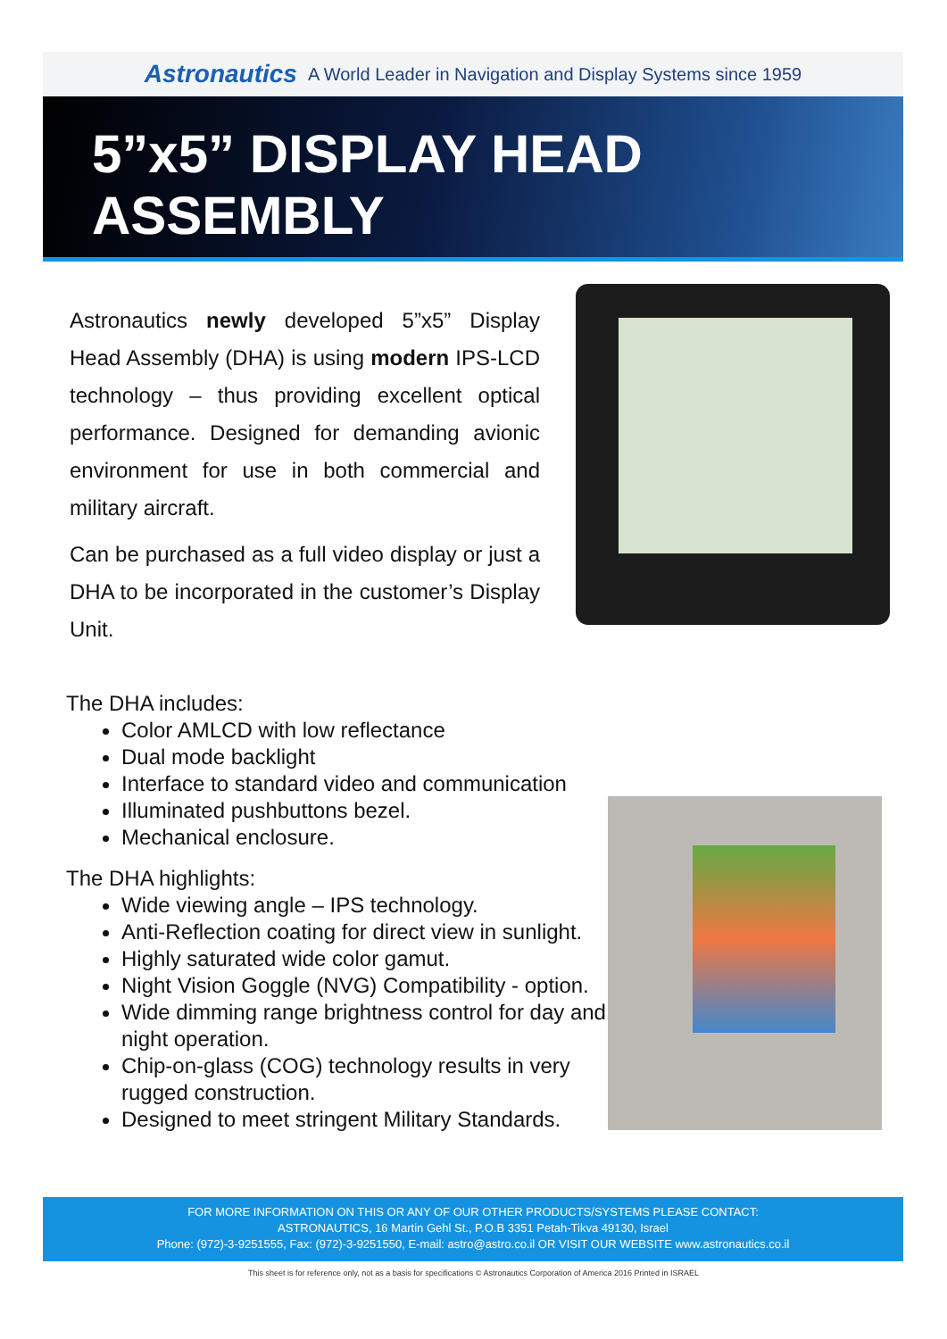Astronautics A World Leader in Navigation and Display Systems since 1959
5”x5” DISPLAY HEAD ASSEMBLY
Astronautics newly developed 5”x5” Display Head Assembly (DHA) is using modern IPS-LCD technology – thus providing excellent optical performance. Designed for demanding avionic environment for use in both commercial and military aircraft.
Can be purchased as a full video display or just a DHA to be incorporated in the customer’s Display Unit.
The DHA includes:
Color AMLCD with low reflectance
Dual mode backlight
Interface to standard video and communication
Illuminated pushbuttons bezel.
Mechanical enclosure.
The DHA highlights:
Wide viewing angle – IPS technology.
Anti-Reflection coating for direct view in sunlight.
Highly saturated wide color gamut.
Night Vision Goggle (NVG) Compatibility - option.
Wide dimming range brightness control for day and night operation.
Chip-on-glass (COG) technology results in very rugged construction.
Designed to meet stringent Military Standards.
FOR MORE INFORMATION ON THIS OR ANY OF OUR OTHER PRODUCTS/SYSTEMS PLEASE CONTACT:
ASTRONAUTICS, 16 Martin Gehl St., P.O.B 3351 Petah-Tikva 49130, Israel
Phone: (972)-3-9251555, Fax: (972)-3-9251550, E-mail: astro@astro.co.il OR VISIT OUR WEBSITE www.astronautics.co.il
This sheet is for reference only, not as a basis for specifications © Astronautics Corporation of America 2016 Printed in ISRAEL